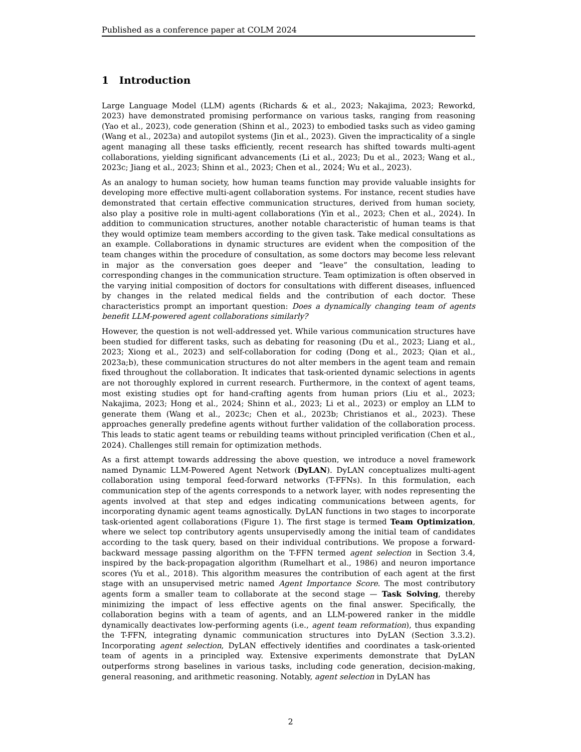Published as a conference paper at COLM 2024
1 Introduction
Large Language Model (LLM) agents (Richards & et al., 2023; Nakajima, 2023; Reworkd, 2023) have demonstrated promising performance on various tasks, ranging from reasoning (Yao et al., 2023), code generation (Shinn et al., 2023) to embodied tasks such as video gaming (Wang et al., 2023a) and autopilot systems (Jin et al., 2023). Given the impracticality of a single agent managing all these tasks efficiently, recent research has shifted towards multi-agent collaborations, yielding significant advancements (Li et al., 2023; Du et al., 2023; Wang et al., 2023c; Jiang et al., 2023; Shinn et al., 2023; Chen et al., 2024; Wu et al., 2023).
As an analogy to human society, how human teams function may provide valuable insights for developing more effective multi-agent collaboration systems. For instance, recent studies have demonstrated that certain effective communication structures, derived from human society, also play a positive role in multi-agent collaborations (Yin et al., 2023; Chen et al., 2024). In addition to communication structures, another notable characteristic of human teams is that they would optimize team members according to the given task. Take medical consultations as an example. Collaborations in dynamic structures are evident when the composition of the team changes within the procedure of consultation, as some doctors may become less relevant in major as the conversation goes deeper and “leave” the consultation, leading to corresponding changes in the communication structure. Team optimization is often observed in the varying initial composition of doctors for consultations with different diseases, influenced by changes in the related medical fields and the contribution of each doctor. These characteristics prompt an important question: Does a dynamically changing team of agents benefit LLM-powered agent collaborations similarly?
However, the question is not well-addressed yet. While various communication structures have been studied for different tasks, such as debating for reasoning (Du et al., 2023; Liang et al., 2023; Xiong et al., 2023) and self-collaboration for coding (Dong et al., 2023; Qian et al., 2023a;b), these communication structures do not alter members in the agent team and remain fixed throughout the collaboration. It indicates that task-oriented dynamic selections in agents are not thoroughly explored in current research. Furthermore, in the context of agent teams, most existing studies opt for hand-crafting agents from human priors (Liu et al., 2023; Nakajima, 2023; Hong et al., 2024; Shinn et al., 2023; Li et al., 2023) or employ an LLM to generate them (Wang et al., 2023c; Chen et al., 2023b; Christianos et al., 2023). These approaches generally predefine agents without further validation of the collaboration process. This leads to static agent teams or rebuilding teams without principled verification (Chen et al., 2024). Challenges still remain for optimization methods.
As a first attempt towards addressing the above question, we introduce a novel framework named Dynamic LLM-Powered Agent Network (DyLAN). DyLAN conceptualizes multi-agent collaboration using temporal feed-forward networks (T-FFNs). In this formulation, each communication step of the agents corresponds to a network layer, with nodes representing the agents involved at that step and edges indicating communications between agents, for incorporating dynamic agent teams agnostically. DyLAN functions in two stages to incorporate task-oriented agent collaborations (Figure 1). The first stage is termed Team Optimization, where we select top contributory agents unsupervisedly among the initial team of candidates according to the task query, based on their individual contributions. We propose a forward-backward message passing algorithm on the T-FFN termed agent selection in Section 3.4, inspired by the back-propagation algorithm (Rumelhart et al., 1986) and neuron importance scores (Yu et al., 2018). This algorithm measures the contribution of each agent at the first stage with an unsupervised metric named Agent Importance Score. The most contributory agents form a smaller team to collaborate at the second stage — Task Solving, thereby minimizing the impact of less effective agents on the final answer. Specifically, the collaboration begins with a team of agents, and an LLM-powered ranker in the middle dynamically deactivates low-performing agents (i.e., agent team reformation), thus expanding the T-FFN, integrating dynamic communication structures into DyLAN (Section 3.3.2). Incorporating agent selection, DyLAN effectively identifies and coordinates a task-oriented team of agents in a principled way. Extensive experiments demonstrate that DyLAN outperforms strong baselines in various tasks, including code generation, decision-making, general reasoning, and arithmetic reasoning. Notably, agent selection in DyLAN has
2